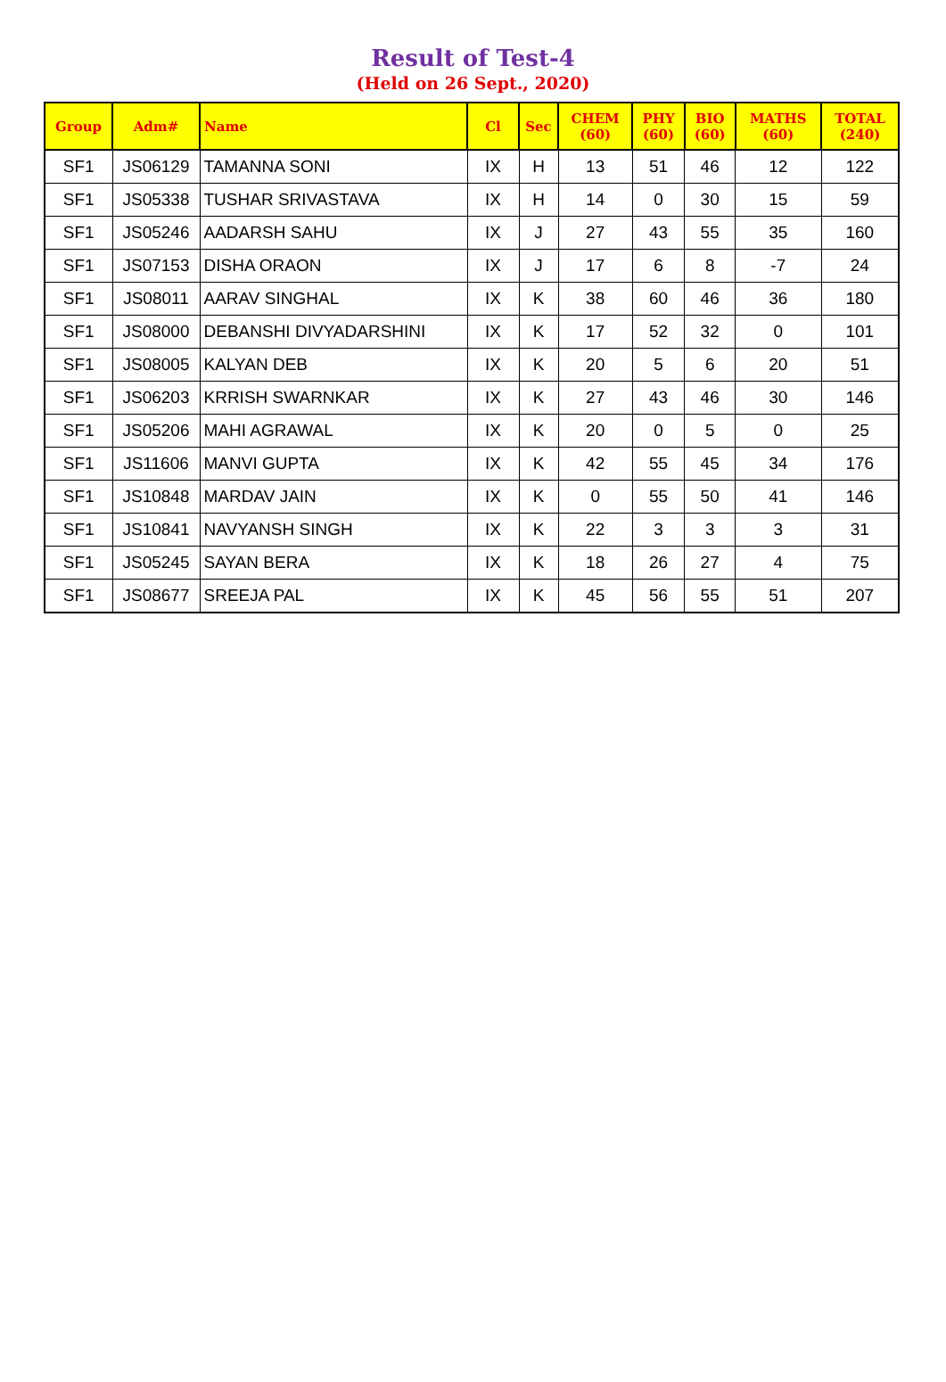Result of Test-4
(Held on 26 Sept., 2020)
| Group | Adm# | Name | Cl | Sec | CHEM (60) | PHY (60) | BIO (60) | MATHS (60) | TOTAL (240) |
| --- | --- | --- | --- | --- | --- | --- | --- | --- | --- |
| SF1 | JS06129 | TAMANNA SONI | IX | H | 13 | 51 | 46 | 12 | 122 |
| SF1 | JS05338 | TUSHAR SRIVASTAVA | IX | H | 14 | 0 | 30 | 15 | 59 |
| SF1 | JS05246 | AADARSH SAHU | IX | J | 27 | 43 | 55 | 35 | 160 |
| SF1 | JS07153 | DISHA ORAON | IX | J | 17 | 6 | 8 | -7 | 24 |
| SF1 | JS08011 | AARAV SINGHAL | IX | K | 38 | 60 | 46 | 36 | 180 |
| SF1 | JS08000 | DEBANSHI DIVYADARSHINI | IX | K | 17 | 52 | 32 | 0 | 101 |
| SF1 | JS08005 | KALYAN DEB | IX | K | 20 | 5 | 6 | 20 | 51 |
| SF1 | JS06203 | KRRISH SWARNKAR | IX | K | 27 | 43 | 46 | 30 | 146 |
| SF1 | JS05206 | MAHI AGRAWAL | IX | K | 20 | 0 | 5 | 0 | 25 |
| SF1 | JS11606 | MANVI GUPTA | IX | K | 42 | 55 | 45 | 34 | 176 |
| SF1 | JS10848 | MARDAV JAIN | IX | K | 0 | 55 | 50 | 41 | 146 |
| SF1 | JS10841 | NAVYANSH SINGH | IX | K | 22 | 3 | 3 | 3 | 31 |
| SF1 | JS05245 | SAYAN BERA | IX | K | 18 | 26 | 27 | 4 | 75 |
| SF1 | JS08677 | SREEJA PAL | IX | K | 45 | 56 | 55 | 51 | 207 |